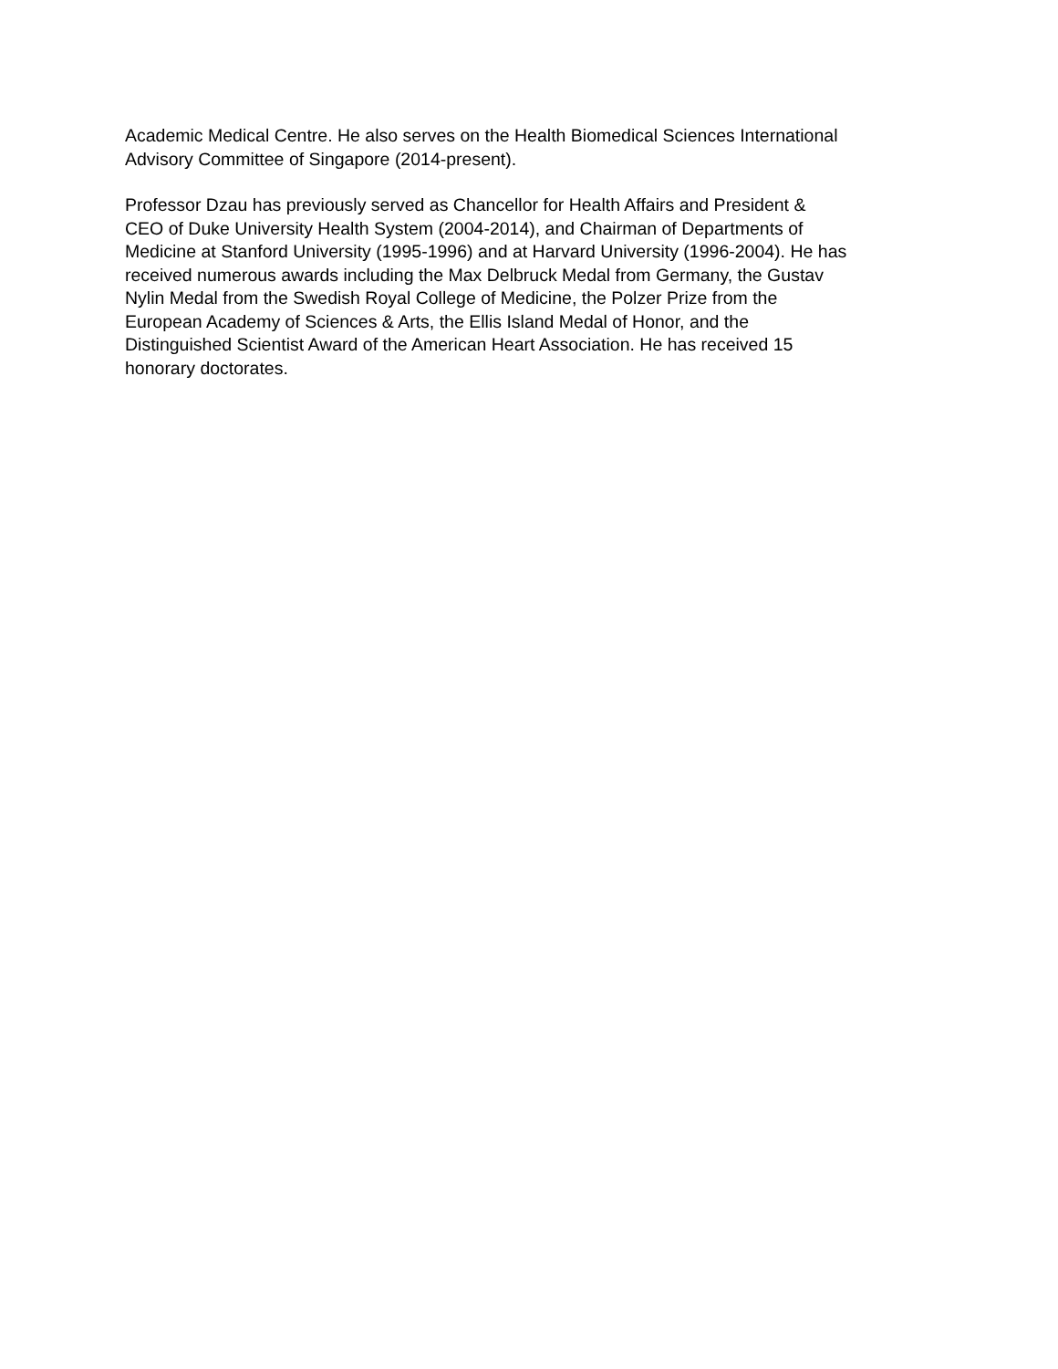Academic Medical Centre. He also serves on the Health Biomedical Sciences International
Advisory Committee of Singapore (2014-present).
Professor Dzau has previously served as Chancellor for Health Affairs and President &
CEO of Duke University Health System (2004-2014), and Chairman of Departments of
Medicine at Stanford University (1995-1996) and at Harvard University (1996-2004). He has
received numerous awards including the Max Delbruck Medal from Germany, the Gustav
Nylin Medal from the Swedish Royal College of Medicine, the Polzer Prize from the
European Academy of Sciences & Arts, the Ellis Island Medal of Honor, and the
Distinguished Scientist Award of the American Heart Association. He has received 15
honorary doctorates.